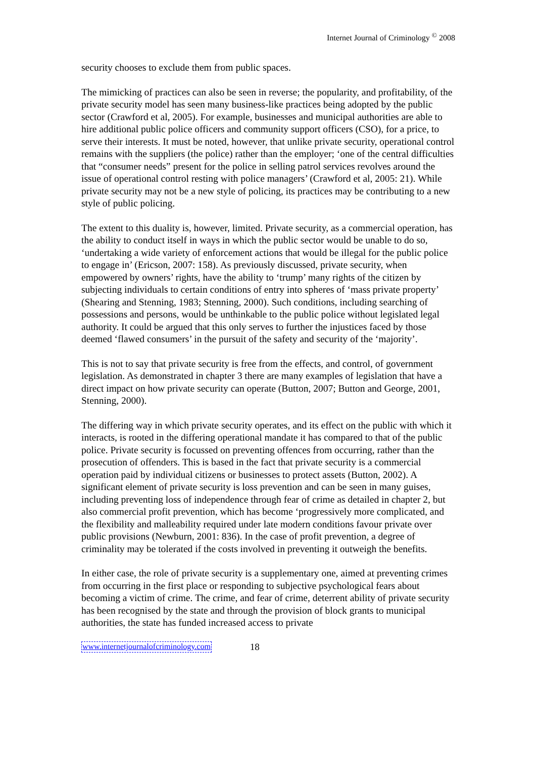Internet Journal of Criminology <sup>©</sup> 2008
security chooses to exclude them from public spaces.
The mimicking of practices can also be seen in reverse; the popularity, and profitability, of the private security model has seen many business-like practices being adopted by the public sector (Crawford et al, 2005). For example, businesses and municipal authorities are able to hire additional public police officers and community support officers (CSO), for a price, to serve their interests. It must be noted, however, that unlike private security, operational control remains with the suppliers (the police) rather than the employer; ‘one of the central difficulties that “consumer needs” present for the police in selling patrol services revolves around the issue of operational control resting with police managers’ (Crawford et al, 2005: 21). While private security may not be a new style of policing, its practices may be contributing to a new style of public policing.
The extent to this duality is, however, limited. Private security, as a commercial operation, has the ability to conduct itself in ways in which the public sector would be unable to do so, ‘undertaking a wide variety of enforcement actions that would be illegal for the public police to engage in’ (Ericson, 2007: 158). As previously discussed, private security, when empowered by owners’ rights, have the ability to ‘trump’ many rights of the citizen by subjecting individuals to certain conditions of entry into spheres of ‘mass private property’ (Shearing and Stenning, 1983; Stenning, 2000). Such conditions, including searching of possessions and persons, would be unthinkable to the public police without legislated legal authority. It could be argued that this only serves to further the injustices faced by those deemed ‘flawed consumers’ in the pursuit of the safety and security of the ‘majority’.
This is not to say that private security is free from the effects, and control, of government legislation. As demonstrated in chapter 3 there are many examples of legislation that have a direct impact on how private security can operate (Button, 2007; Button and George, 2001, Stenning, 2000).
The differing way in which private security operates, and its effect on the public with which it interacts, is rooted in the differing operational mandate it has compared to that of the public police. Private security is focussed on preventing offences from occurring, rather than the prosecution of offenders. This is based in the fact that private security is a commercial operation paid by individual citizens or businesses to protect assets (Button, 2002). A significant element of private security is loss prevention and can be seen in many guises, including preventing loss of independence through fear of crime as detailed in chapter 2, but also commercial profit prevention, which has become ‘progressively more complicated, and the flexibility and malleability required under late modern conditions favour private over public provisions (Newburn, 2001: 836). In the case of profit prevention, a degree of criminality may be tolerated if the costs involved in preventing it outweigh the benefits.
In either case, the role of private security is a supplementary one, aimed at preventing crimes from occurring in the first place or responding to subjective psychological fears about becoming a victim of crime. The crime, and fear of crime, deterrent ability of private security has been recognised by the state and through the provision of block grants to municipal authorities, the state has funded increased access to private
www.internetjournalofcriminology.com 18